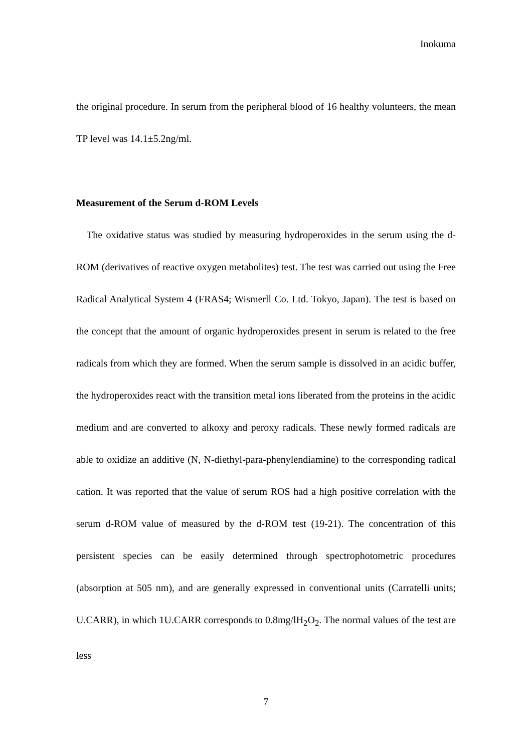Inokuma
the original procedure. In serum from the peripheral blood of 16 healthy volunteers, the mean TP level was 14.1±5.2ng/ml.
Measurement of the Serum d-ROM Levels
The oxidative status was studied by measuring hydroperoxides in the serum using the d-ROM (derivatives of reactive oxygen metabolites) test. The test was carried out using the Free Radical Analytical System 4 (FRAS4; Wismerll Co. Ltd. Tokyo, Japan). The test is based on the concept that the amount of organic hydroperoxides present in serum is related to the free radicals from which they are formed. When the serum sample is dissolved in an acidic buffer, the hydroperoxides react with the transition metal ions liberated from the proteins in the acidic medium and are converted to alkoxy and peroxy radicals. These newly formed radicals are able to oxidize an additive (N, N-diethyl-para-phenylendiamine) to the corresponding radical cation. It was reported that the value of serum ROS had a high positive correlation with the serum d-ROM value of measured by the d-ROM test (19-21). The concentration of this persistent species can be easily determined through spectrophotometric procedures (absorption at 505 nm), and are generally expressed in conventional units (Carratelli units; U.CARR), in which 1U.CARR corresponds to 0.8mg/lH<sub>2</sub>O<sub>2</sub>. The normal values of the test are less
7